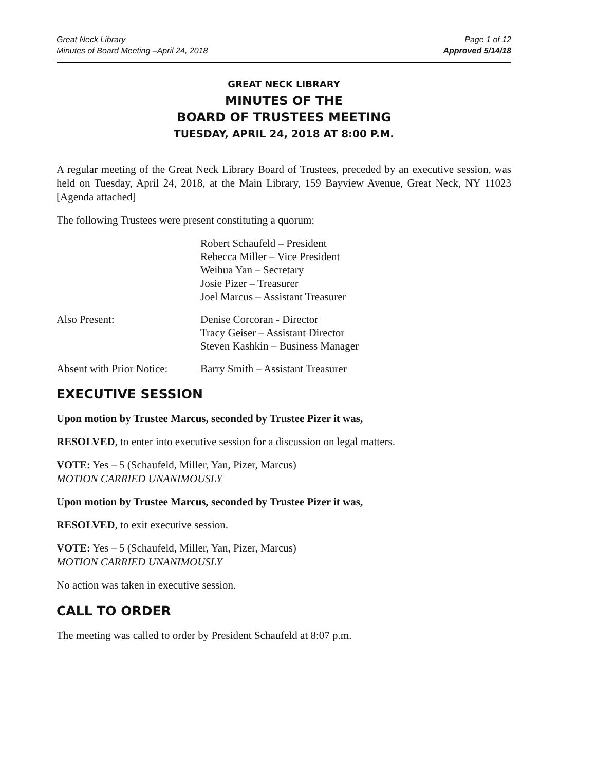Great Neck Library
Minutes of Board Meeting –April 24, 2018
Page 1 of 12
Approved 5/14/18
GREAT NECK LIBRARY
MINUTES OF THE
BOARD OF TRUSTEES MEETING
TUESDAY, APRIL 24, 2018 AT 8:00 P.M.
A regular meeting of the Great Neck Library Board of Trustees, preceded by an executive session, was held on Tuesday, April 24, 2018, at the Main Library, 159 Bayview Avenue, Great Neck, NY 11023 [Agenda attached]
The following Trustees were present constituting a quorum:
Robert Schaufeld – President
Rebecca Miller – Vice President
Weihua Yan – Secretary
Josie Pizer – Treasurer
Joel Marcus – Assistant Treasurer
Also Present: Denise Corcoran - Director
Tracy Geiser – Assistant Director
Steven Kashkin – Business Manager
Absent with Prior Notice:
Barry Smith – Assistant Treasurer
EXECUTIVE SESSION
Upon motion by Trustee Marcus, seconded by Trustee Pizer it was,
RESOLVED, to enter into executive session for a discussion on legal matters.
VOTE: Yes – 5 (Schaufeld, Miller, Yan, Pizer, Marcus)
MOTION CARRIED UNANIMOUSLY
Upon motion by Trustee Marcus, seconded by Trustee Pizer it was,
RESOLVED, to exit executive session.
VOTE: Yes – 5 (Schaufeld, Miller, Yan, Pizer, Marcus)
MOTION CARRIED UNANIMOUSLY
No action was taken in executive session.
CALL TO ORDER
The meeting was called to order by President Schaufeld at 8:07 p.m.